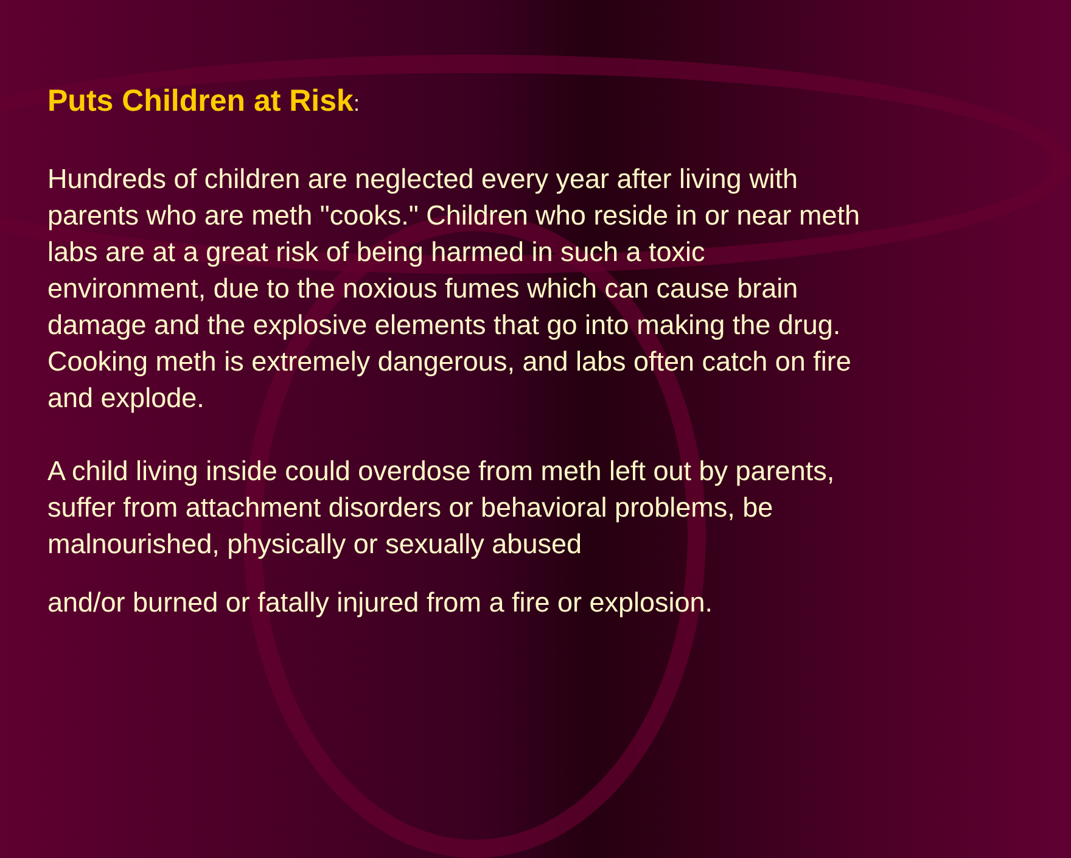Puts Children at Risk:
Hundreds of children are neglected every year after living with parents who are meth "cooks." Children who reside in or near meth labs are at a great risk of being harmed in such a toxic environment, due to the noxious fumes which can cause brain damage and the explosive elements that go into making the drug. Cooking meth is extremely dangerous, and labs often catch on fire and explode.
A child living inside could overdose from meth left out by parents, suffer from attachment disorders or behavioral problems, be malnourished, physically or sexually abused
and/or burned or fatally injured from a fire or explosion.